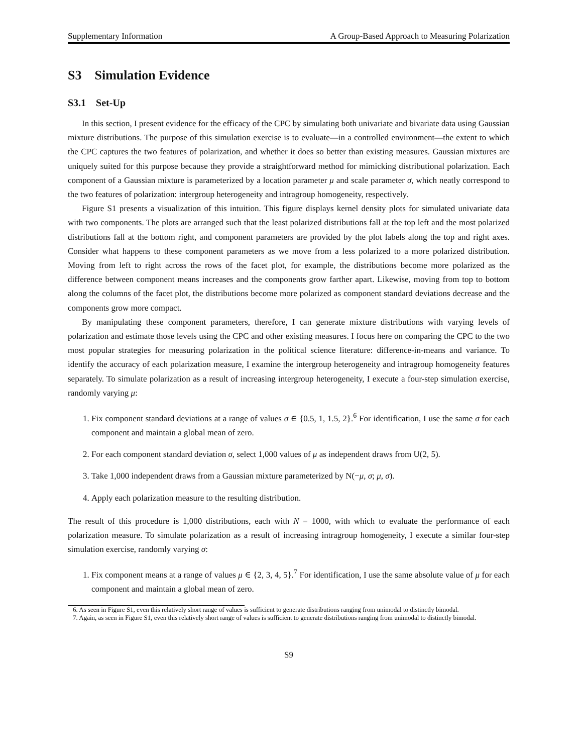Supplementary Information A Group-Based Approach to Measuring Polarization
S3 Simulation Evidence
S3.1 Set-Up
In this section, I present evidence for the efficacy of the CPC by simulating both univariate and bivariate data using Gaussian mixture distributions. The purpose of this simulation exercise is to evaluate—in a controlled environment—the extent to which the CPC captures the two features of polarization, and whether it does so better than existing measures. Gaussian mixtures are uniquely suited for this purpose because they provide a straightforward method for mimicking distributional polarization. Each component of a Gaussian mixture is parameterized by a location parameter μ and scale parameter σ, which neatly correspond to the two features of polarization: intergroup heterogeneity and intragroup homogeneity, respectively.
Figure S1 presents a visualization of this intuition. This figure displays kernel density plots for simulated univariate data with two components. The plots are arranged such that the least polarized distributions fall at the top left and the most polarized distributions fall at the bottom right, and component parameters are provided by the plot labels along the top and right axes. Consider what happens to these component parameters as we move from a less polarized to a more polarized distribution. Moving from left to right across the rows of the facet plot, for example, the distributions become more polarized as the difference between component means increases and the components grow farther apart. Likewise, moving from top to bottom along the columns of the facet plot, the distributions become more polarized as component standard deviations decrease and the components grow more compact.
By manipulating these component parameters, therefore, I can generate mixture distributions with varying levels of polarization and estimate those levels using the CPC and other existing measures. I focus here on comparing the CPC to the two most popular strategies for measuring polarization in the political science literature: difference-in-means and variance. To identify the accuracy of each polarization measure, I examine the intergroup heterogeneity and intragroup homogeneity features separately. To simulate polarization as a result of increasing intergroup heterogeneity, I execute a four-step simulation exercise, randomly varying μ:
1. Fix component standard deviations at a range of values σ ∈ {0.5, 1, 1.5, 2}.<sup>6</sup> For identification, I use the same σ for each component and maintain a global mean of zero.
2. For each component standard deviation σ, select 1,000 values of μ as independent draws from U(2, 5).
3. Take 1,000 independent draws from a Gaussian mixture parameterized by N(−μ, σ; μ, σ).
4. Apply each polarization measure to the resulting distribution.
The result of this procedure is 1,000 distributions, each with N = 1000, with which to evaluate the performance of each polarization measure. To simulate polarization as a result of increasing intragroup homogeneity, I execute a similar four-step simulation exercise, randomly varying σ:
1. Fix component means at a range of values μ ∈ {2, 3, 4, 5}.<sup>7</sup> For identification, I use the same absolute value of μ for each component and maintain a global mean of zero.
6. As seen in Figure S1, even this relatively short range of values is sufficient to generate distributions ranging from unimodal to distinctly bimodal.
7. Again, as seen in Figure S1, even this relatively short range of values is sufficient to generate distributions ranging from unimodal to distinctly bimodal.
S9